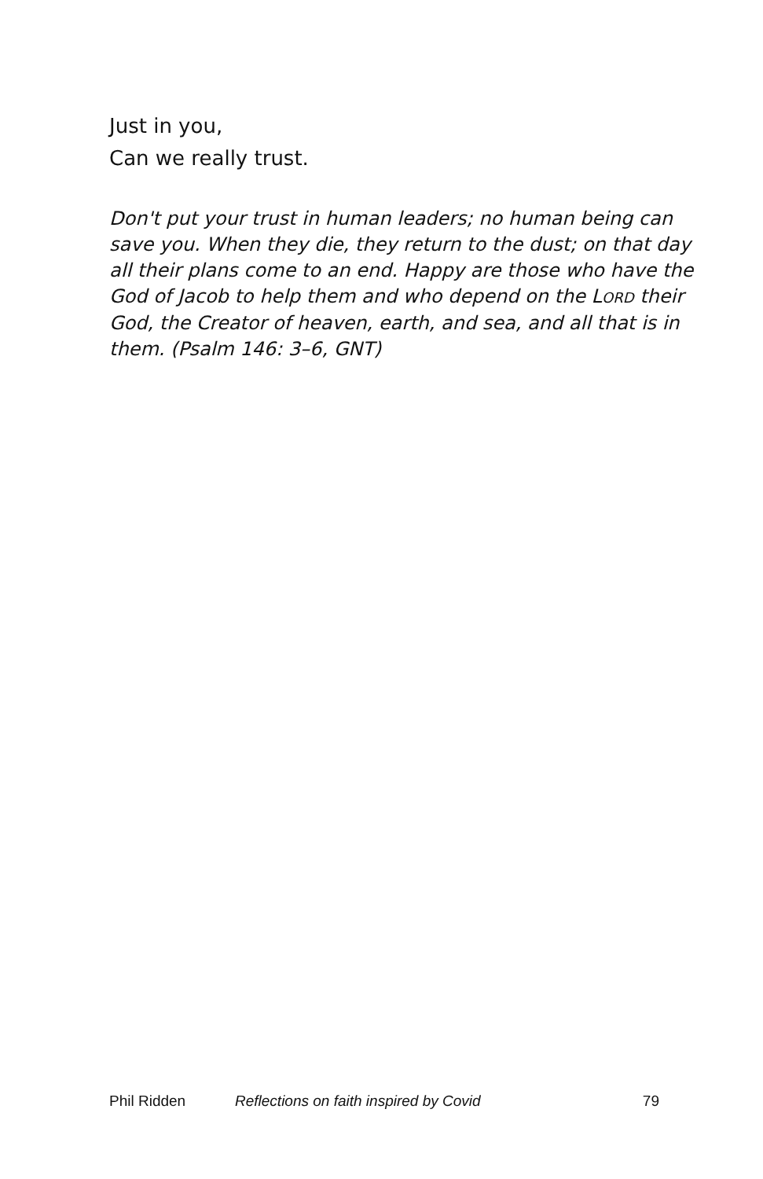Just in you,
Can we really trust.
Don't put your trust in human leaders; no human being can save you. When they die, they return to the dust; on that day all their plans come to an end. Happy are those who have the God of Jacob to help them and who depend on the LORD their God, the Creator of heaven, earth, and sea, and all that is in them. (Psalm 146: 3–6, GNT)
Phil Ridden Reflections on faith inspired by Covid 79